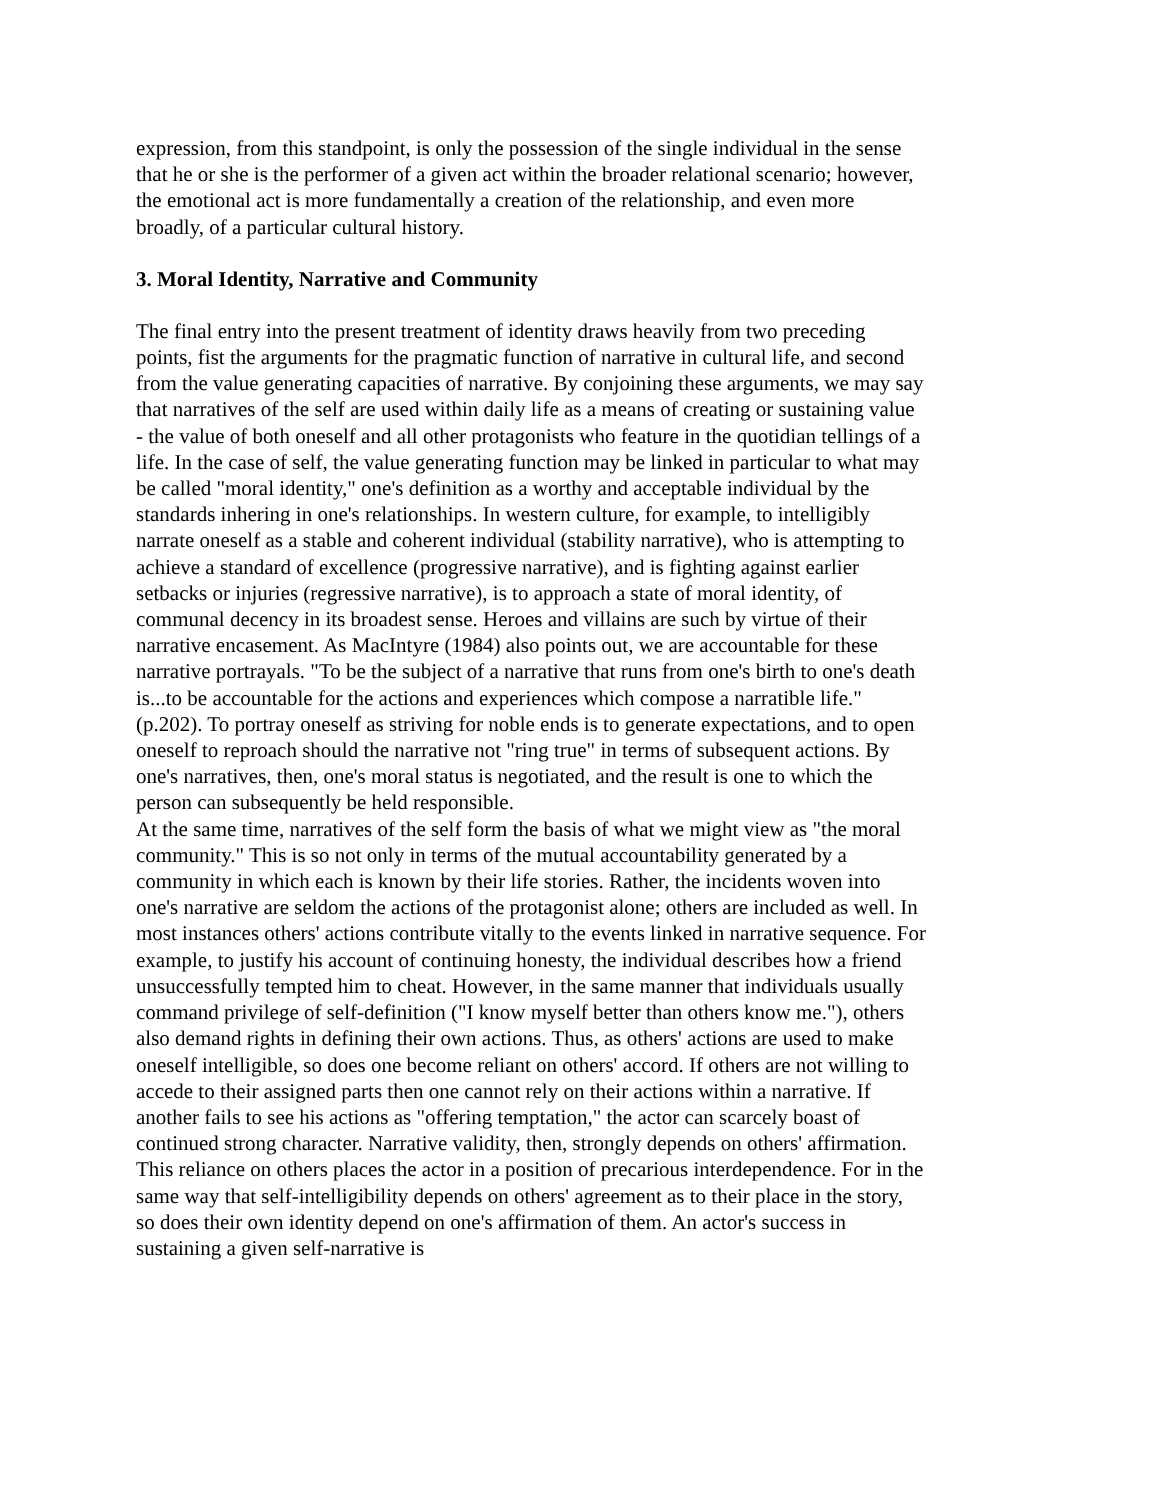expression, from this standpoint, is only the possession of the single individual in the sense that he or she is the performer of a given act within the broader relational scenario; however, the emotional act is more fundamentally a creation of the relationship, and even more broadly, of a particular cultural history.
3. Moral Identity, Narrative and Community
The final entry into the present treatment of identity draws heavily from two preceding points, fist the arguments for the pragmatic function of narrative in cultural life, and second from the value generating capacities of narrative. By conjoining these arguments, we may say that narratives of the self are used within daily life as a means of creating or sustaining value - the value of both oneself and all other protagonists who feature in the quotidian tellings of a life. In the case of self, the value generating function may be linked in particular to what may be called "moral identity," one's definition as a worthy and acceptable individual by the standards inhering in one's relationships. In western culture, for example, to intelligibly narrate oneself as a stable and coherent individual (stability narrative), who is attempting to achieve a standard of excellence (progressive narrative), and is fighting against earlier setbacks or injuries (regressive narrative), is to approach a state of moral identity, of communal decency in its broadest sense. Heroes and villains are such by virtue of their narrative encasement. As MacIntyre (1984) also points out, we are accountable for these narrative portrayals. "To be the subject of a narrative that runs from one's birth to one's death is...to be accountable for the actions and experiences which compose a narratible life." (p.202). To portray oneself as striving for noble ends is to generate expectations, and to open oneself to reproach should the narrative not "ring true" in terms of subsequent actions. By one's narratives, then, one's moral status is negotiated, and the result is one to which the person can subsequently be held responsible.
At the same time, narratives of the self form the basis of what we might view as "the moral community." This is so not only in terms of the mutual accountability generated by a community in which each is known by their life stories. Rather, the incidents woven into one's narrative are seldom the actions of the protagonist alone; others are included as well. In most instances others' actions contribute vitally to the events linked in narrative sequence. For example, to justify his account of continuing honesty, the individual describes how a friend unsuccessfully tempted him to cheat. However, in the same manner that individuals usually command privilege of self-definition ("I know myself better than others know me."), others also demand rights in defining their own actions. Thus, as others' actions are used to make oneself intelligible, so does one become reliant on others' accord. If others are not willing to accede to their assigned parts then one cannot rely on their actions within a narrative. If another fails to see his actions as "offering temptation," the actor can scarcely boast of continued strong character. Narrative validity, then, strongly depends on others' affirmation. This reliance on others places the actor in a position of precarious interdependence. For in the same way that self-intelligibility depends on others' agreement as to their place in the story, so does their own identity depend on one's affirmation of them. An actor's success in sustaining a given self-narrative is